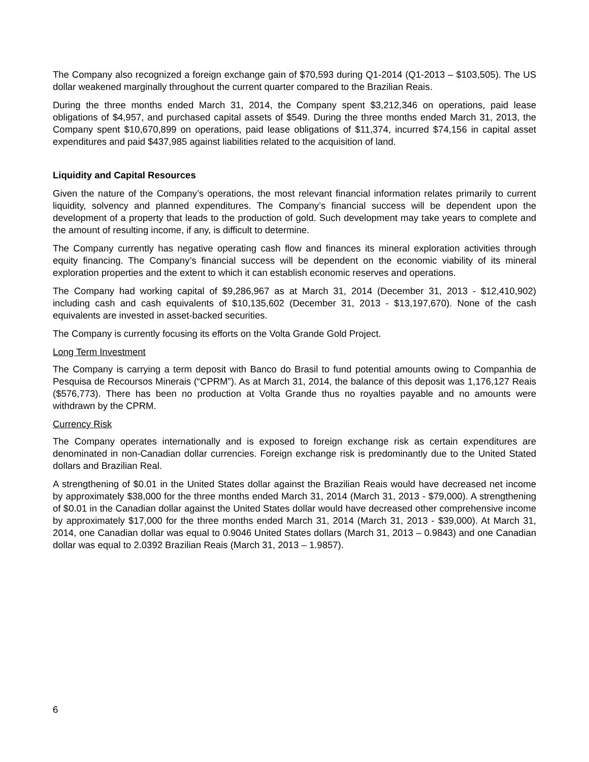The Company also recognized a foreign exchange gain of $70,593 during Q1-2014 (Q1-2013 – $103,505). The US dollar weakened marginally throughout the current quarter compared to the Brazilian Reais.
During the three months ended March 31, 2014, the Company spent $3,212,346 on operations, paid lease obligations of $4,957, and purchased capital assets of $549. During the three months ended March 31, 2013, the Company spent $10,670,899 on operations, paid lease obligations of $11,374, incurred $74,156 in capital asset expenditures and paid $437,985 against liabilities related to the acquisition of land.
Liquidity and Capital Resources
Given the nature of the Company’s operations, the most relevant financial information relates primarily to current liquidity, solvency and planned expenditures. The Company’s financial success will be dependent upon the development of a property that leads to the production of gold. Such development may take years to complete and the amount of resulting income, if any, is difficult to determine.
The Company currently has negative operating cash flow and finances its mineral exploration activities through equity financing. The Company’s financial success will be dependent on the economic viability of its mineral exploration properties and the extent to which it can establish economic reserves and operations.
The Company had working capital of $9,286,967 as at March 31, 2014 (December 31, 2013 - $12,410,902) including cash and cash equivalents of $10,135,602 (December 31, 2013 - $13,197,670). None of the cash equivalents are invested in asset-backed securities.
The Company is currently focusing its efforts on the Volta Grande Gold Project.
Long Term Investment
The Company is carrying a term deposit with Banco do Brasil to fund potential amounts owing to Companhia de Pesquisa de Recoursos Minerais (“CPRM”). As at March 31, 2014, the balance of this deposit was 1,176,127 Reais ($576,773). There has been no production at Volta Grande thus no royalties payable and no amounts were withdrawn by the CPRM.
Currency Risk
The Company operates internationally and is exposed to foreign exchange risk as certain expenditures are denominated in non-Canadian dollar currencies. Foreign exchange risk is predominantly due to the United Stated dollars and Brazilian Real.
A strengthening of $0.01 in the United States dollar against the Brazilian Reais would have decreased net income by approximately $38,000 for the three months ended March 31, 2014 (March 31, 2013 - $79,000). A strengthening of $0.01 in the Canadian dollar against the United States dollar would have decreased other comprehensive income by approximately $17,000 for the three months ended March 31, 2014 (March 31, 2013 - $39,000). At March 31, 2014, one Canadian dollar was equal to 0.9046 United States dollars (March 31, 2013 – 0.9843) and one Canadian dollar was equal to 2.0392 Brazilian Reais (March 31, 2013 – 1.9857).
6